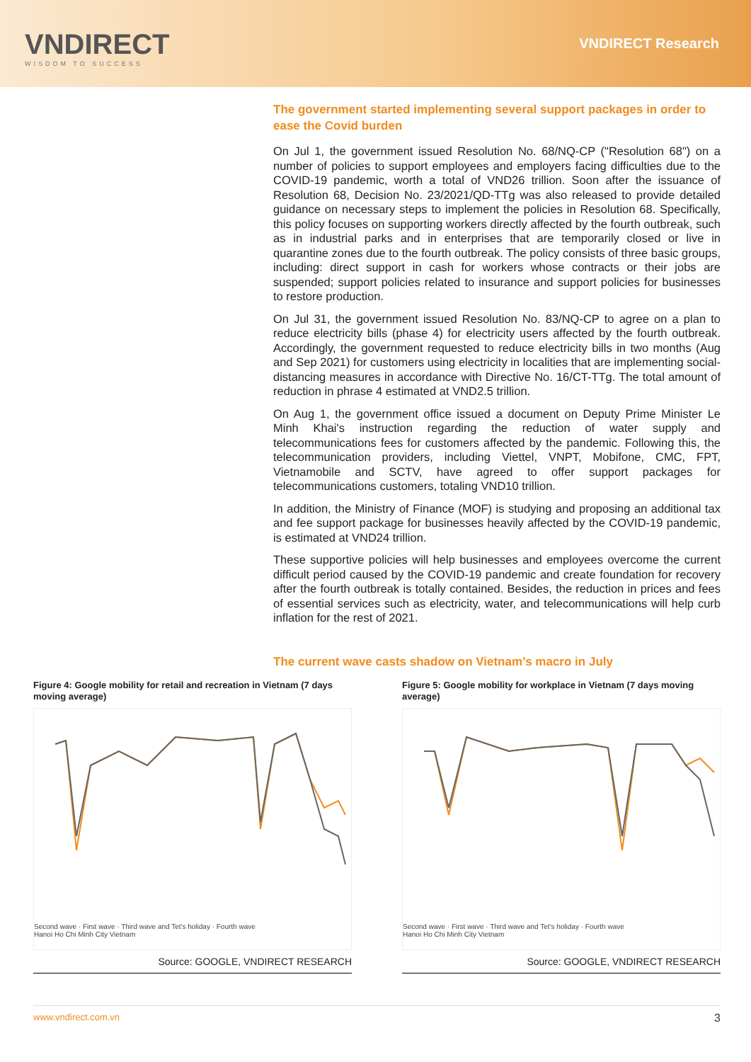VNDIRECT
WISDOM TO SUCCESS
VNDIRECT Research
The government started implementing several support packages in order to ease the Covid burden
On Jul 1, the government issued Resolution No. 68/NQ-CP ("Resolution 68") on a number of policies to support employees and employers facing difficulties due to the COVID-19 pandemic, worth a total of VND26 trillion. Soon after the issuance of Resolution 68, Decision No. 23/2021/QD-TTg was also released to provide detailed guidance on necessary steps to implement the policies in Resolution 68. Specifically, this policy focuses on supporting workers directly affected by the fourth outbreak, such as in industrial parks and in enterprises that are temporarily closed or live in quarantine zones due to the fourth outbreak. The policy consists of three basic groups, including: direct support in cash for workers whose contracts or their jobs are suspended; support policies related to insurance and support policies for businesses to restore production.
On Jul 31, the government issued Resolution No. 83/NQ-CP to agree on a plan to reduce electricity bills (phase 4) for electricity users affected by the fourth outbreak. Accordingly, the government requested to reduce electricity bills in two months (Aug and Sep 2021) for customers using electricity in localities that are implementing social-distancing measures in accordance with Directive No. 16/CT-TTg. The total amount of reduction in phrase 4 estimated at VND2.5 trillion.
On Aug 1, the government office issued a document on Deputy Prime Minister Le Minh Khai's instruction regarding the reduction of water supply and telecommunications fees for customers affected by the pandemic. Following this, the telecommunication providers, including Viettel, VNPT, Mobifone, CMC, FPT, Vietnamobile and SCTV, have agreed to offer support packages for telecommunications customers, totaling VND10 trillion.
In addition, the Ministry of Finance (MOF) is studying and proposing an additional tax and fee support package for businesses heavily affected by the COVID-19 pandemic, is estimated at VND24 trillion.
These supportive policies will help businesses and employees overcome the current difficult period caused by the COVID-19 pandemic and create foundation for recovery after the fourth outbreak is totally contained. Besides, the reduction in prices and fees of essential services such as electricity, water, and telecommunications will help curb inflation for the rest of 2021.
The current wave casts shadow on Vietnam’s macro in July
Figure 4: Google mobility for retail and recreation in Vietnam (7 days moving average)
Second wave · First wave · Third wave and Tet's holiday · Fourth wave
Hanoi Ho Chi Minh City Vietnam
Source: GOOGLE, VNDIRECT RESEARCH
Figure 5: Google mobility for workplace in Vietnam (7 days moving average)
Second wave · First wave · Third wave and Tet's holiday · Fourth wave
Hanoi Ho Chi Minh City Vietnam
Source: GOOGLE, VNDIRECT RESEARCH
www.vndirect.com.vn 3